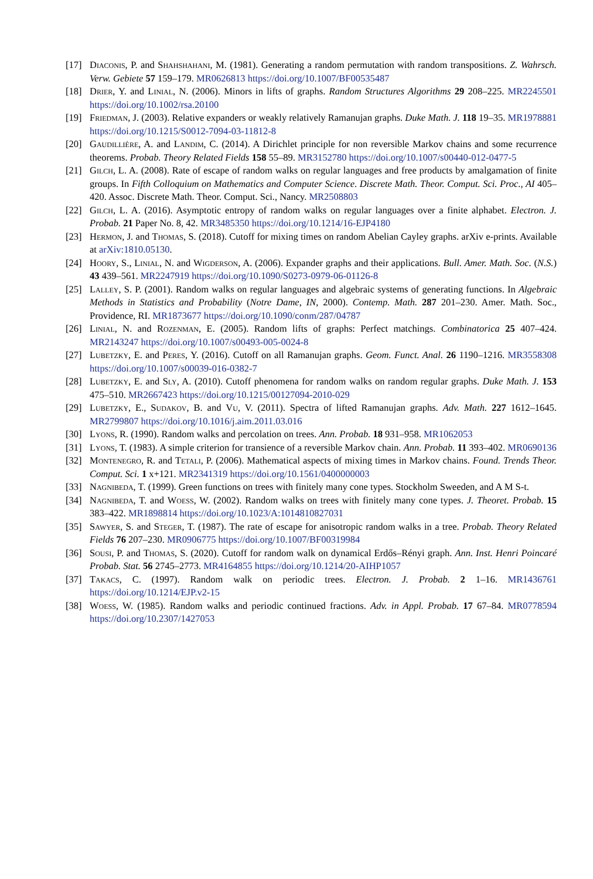[17] Diaconis, P. and Shahshahani, M. (1981). Generating a random permutation with random transpositions. Z. Wahrsch. Verw. Gebiete 57 159–179. MR0626813 https://doi.org/10.1007/BF00535487
[18] Drier, Y. and Linial, N. (2006). Minors in lifts of graphs. Random Structures Algorithms 29 208–225. MR2245501 https://doi.org/10.1002/rsa.20100
[19] Friedman, J. (2003). Relative expanders or weakly relatively Ramanujan graphs. Duke Math. J. 118 19–35. MR1978881 https://doi.org/10.1215/S0012-7094-03-11812-8
[20] Gaudillière, A. and Landim, C. (2014). A Dirichlet principle for non reversible Markov chains and some recurrence theorems. Probab. Theory Related Fields 158 55–89. MR3152780 https://doi.org/10.1007/s00440-012-0477-5
[21] Gilch, L. A. (2008). Rate of escape of random walks on regular languages and free products by amalgamation of finite groups. In Fifth Colloquium on Mathematics and Computer Science. Discrete Math. Theor. Comput. Sci. Proc., AI 405–420. Assoc. Discrete Math. Theor. Comput. Sci., Nancy. MR2508803
[22] Gilch, L. A. (2016). Asymptotic entropy of random walks on regular languages over a finite alphabet. Electron. J. Probab. 21 Paper No. 8, 42. MR3485350 https://doi.org/10.1214/16-EJP4180
[23] Hermon, J. and Thomas, S. (2018). Cutoff for mixing times on random Abelian Cayley graphs. arXiv e-prints. Available at arXiv:1810.05130.
[24] Hoory, S., Linial, N. and Wigderson, A. (2006). Expander graphs and their applications. Bull. Amer. Math. Soc. (N.S.) 43 439–561. MR2247919 https://doi.org/10.1090/S0273-0979-06-01126-8
[25] Lalley, S. P. (2001). Random walks on regular languages and algebraic systems of generating functions. In Algebraic Methods in Statistics and Probability (Notre Dame, IN, 2000). Contemp. Math. 287 201–230. Amer. Math. Soc., Providence, RI. MR1873677 https://doi.org/10.1090/conm/287/04787
[26] Linial, N. and Rozenman, E. (2005). Random lifts of graphs: Perfect matchings. Combinatorica 25 407–424. MR2143247 https://doi.org/10.1007/s00493-005-0024-8
[27] Lubetzky, E. and Peres, Y. (2016). Cutoff on all Ramanujan graphs. Geom. Funct. Anal. 26 1190–1216. MR3558308 https://doi.org/10.1007/s00039-016-0382-7
[28] Lubetzky, E. and Sly, A. (2010). Cutoff phenomena for random walks on random regular graphs. Duke Math. J. 153 475–510. MR2667423 https://doi.org/10.1215/00127094-2010-029
[29] Lubetzky, E., Sudakov, B. and Vu, V. (2011). Spectra of lifted Ramanujan graphs. Adv. Math. 227 1612–1645. MR2799807 https://doi.org/10.1016/j.aim.2011.03.016
[30] Lyons, R. (1990). Random walks and percolation on trees. Ann. Probab. 18 931–958. MR1062053
[31] Lyons, T. (1983). A simple criterion for transience of a reversible Markov chain. Ann. Probab. 11 393–402. MR0690136
[32] Montenegro, R. and Tetali, P. (2006). Mathematical aspects of mixing times in Markov chains. Found. Trends Theor. Comput. Sci. 1 x+121. MR2341319 https://doi.org/10.1561/0400000003
[33] Nagnibeda, T. (1999). Green functions on trees with finitely many cone types. Stockholm Sweeden, and A M S-t.
[34] Nagnibeda, T. and Woess, W. (2002). Random walks on trees with finitely many cone types. J. Theoret. Probab. 15 383–422. MR1898814 https://doi.org/10.1023/A:1014810827031
[35] Sawyer, S. and Steger, T. (1987). The rate of escape for anisotropic random walks in a tree. Probab. Theory Related Fields 76 207–230. MR0906775 https://doi.org/10.1007/BF00319984
[36] Sousi, P. and Thomas, S. (2020). Cutoff for random walk on dynamical Erdős–Rényi graph. Ann. Inst. Henri Poincaré Probab. Stat. 56 2745–2773. MR4164855 https://doi.org/10.1214/20-AIHP1057
[37] Takacs, C. (1997). Random walk on periodic trees. Electron. J. Probab. 2 1–16. MR1436761 https://doi.org/10.1214/EJP.v2-15
[38] Woess, W. (1985). Random walks and periodic continued fractions. Adv. in Appl. Probab. 17 67–84. MR0778594 https://doi.org/10.2307/1427053